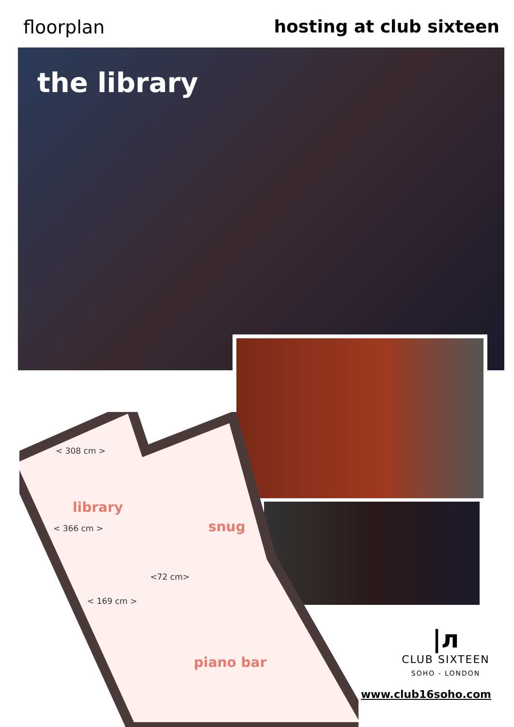floorplan hosting at club sixteen
the library
< 308 cm >
library
< 366 cm > snug
<72 cm>
< 169 cm >
piano bar
|л
CLUB SIXTEEN
SOHO - LONDON
www.club16soho.com